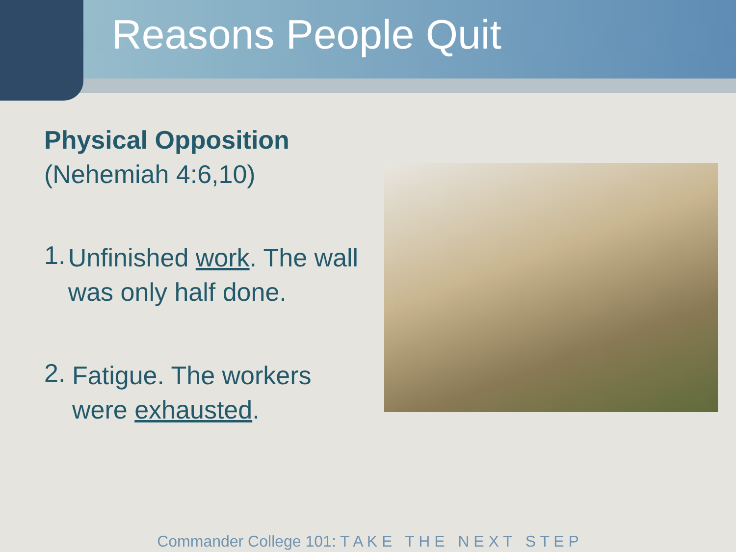Reasons People Quit
Physical Opposition
(Nehemiah 4:6,10)
1.
Unfinished work. The wall was only half done.
2.
Fatigue. The workers were exhausted.
Commander College 101: T A K E T H E N E X T S T E P